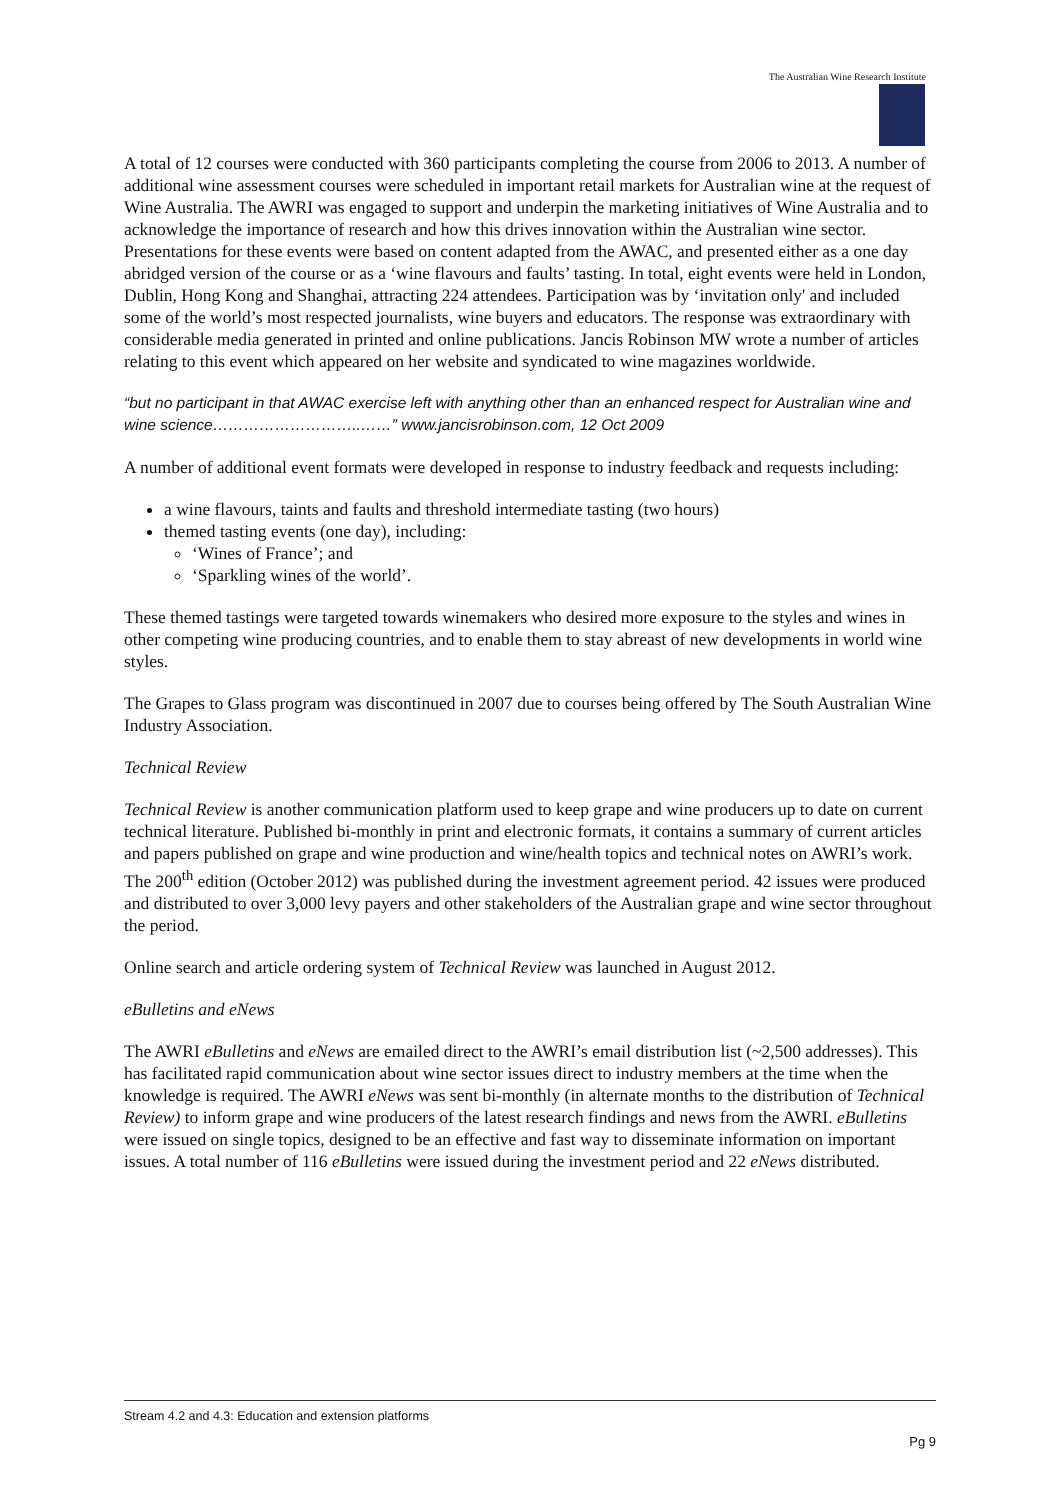The Australian Wine Research Institute
A total of 12 courses were conducted with 360 participants completing the course from 2006 to 2013. A number of additional wine assessment courses were scheduled in important retail markets for Australian wine at the request of Wine Australia. The AWRI was engaged to support and underpin the marketing initiatives of Wine Australia and to acknowledge the importance of research and how this drives innovation within the Australian wine sector. Presentations for these events were based on content adapted from the AWAC, and presented either as a one day abridged version of the course or as a ‘wine flavours and faults’ tasting. In total, eight events were held in London, Dublin, Hong Kong and Shanghai, attracting 224 attendees. Participation was by ‘invitation only' and included some of the world’s most respected journalists, wine buyers and educators. The response was extraordinary with considerable media generated in printed and online publications. Jancis Robinson MW wrote a number of articles relating to this event which appeared on her website and syndicated to wine magazines worldwide.
“but no participant in that AWAC exercise left with anything other than an enhanced respect for Australian wine and wine science………………………..……” www.jancisrobinson.com, 12 Oct 2009
A number of additional event formats were developed in response to industry feedback and requests including:
a wine flavours, taints and faults and threshold intermediate tasting (two hours)
themed tasting events (one day), including:
‘Wines of France’; and
‘Sparkling wines of the world’.
These themed tastings were targeted towards winemakers who desired more exposure to the styles and wines in other competing wine producing countries, and to enable them to stay abreast of new developments in world wine styles.
The Grapes to Glass program was discontinued in 2007 due to courses being offered by The South Australian Wine Industry Association.
Technical Review
Technical Review is another communication platform used to keep grape and wine producers up to date on current technical literature. Published bi-monthly in print and electronic formats, it contains a summary of current articles and papers published on grape and wine production and wine/health topics and technical notes on AWRI’s work. The 200<sup>th</sup> edition (October 2012) was published during the investment agreement period. 42 issues were produced and distributed to over 3,000 levy payers and other stakeholders of the Australian grape and wine sector throughout the period.
Online search and article ordering system of Technical Review was launched in August 2012.
eBulletins and eNews
The AWRI eBulletins and eNews are emailed direct to the AWRI’s email distribution list (~2,500 addresses). This has facilitated rapid communication about wine sector issues direct to industry members at the time when the knowledge is required. The AWRI eNews was sent bi-monthly (in alternate months to the distribution of Technical Review) to inform grape and wine producers of the latest research findings and news from the AWRI. eBulletins were issued on single topics, designed to be an effective and fast way to disseminate information on important issues. A total number of 116 eBulletins were issued during the investment period and 22 eNews distributed.
Stream 4.2 and 4.3: Education and extension platforms
Pg 9